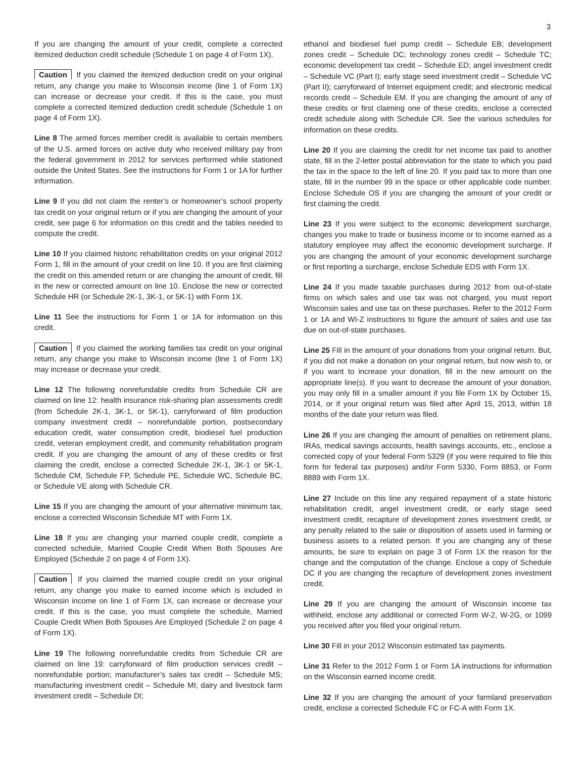3
If you are changing the amount of your credit, complete a corrected itemized deduction credit schedule (Schedule 1 on page 4 of Form 1X).
Caution If you claimed the itemized deduction credit on your original return, any change you make to Wisconsin income (line 1 of Form 1X) can increase or decrease your credit. If this is the case, you must complete a corrected itemized deduction credit schedule (Schedule 1 on page 4 of Form 1X).
Line 8 The armed forces member credit is available to certain members of the U.S. armed forces on active duty who received military pay from the federal government in 2012 for services performed while stationed outside the United States. See the instructions for Form 1 or 1A for further information.
Line 9 If you did not claim the renter’s or homeowner’s school property tax credit on your original return or if you are changing the amount of your credit, see page 6 for information on this credit and the tables needed to compute the credit.
Line 10 If you claimed historic rehabilitation credits on your original 2012 Form 1, fill in the amount of your credit on line 10. If you are first claiming the credit on this amended return or are changing the amount of credit, fill in the new or corrected amount on line 10. Enclose the new or corrected Schedule HR (or Schedule 2K-1, 3K-1, or 5K-1) with Form 1X.
Line 11 See the instructions for Form 1 or 1A for information on this credit.
Caution If you claimed the working families tax credit on your original return, any change you make to Wisconsin income (line 1 of Form 1X) may increase or decrease your credit.
Line 12 The following nonrefundable credits from Schedule CR are claimed on line 12: health insurance risk-sharing plan assessments credit (from Schedule 2K-1, 3K-1, or 5K-1), carryforward of film production company investment credit – nonrefundable portion, postsecondary education credit, water consumption credit, biodiesel fuel production credit, veteran employment credit, and community rehabilitation program credit. If you are changing the amount of any of these credits or first claiming the credit, enclose a corrected Schedule 2K-1, 3K-1 or 5K-1, Schedule CM, Schedule FP, Schedule PE, Schedule WC, Schedule BC, or Schedule VE along with Schedule CR.
Line 15 If you are changing the amount of your alternative minimum tax, enclose a corrected Wisconsin Schedule MT with Form 1X.
Line 18 If you are changing your married couple credit, complete a corrected schedule, Married Couple Credit When Both Spouses Are Employed (Schedule 2 on page 4 of Form 1X).
Caution If you claimed the married couple credit on your original return, any change you make to earned income which is included in Wisconsin income on line 1 of Form 1X, can increase or decrease your credit. If this is the case, you must complete the schedule, Married Couple Credit When Both Spouses Are Employed (Schedule 2 on page 4 of Form 1X).
Line 19 The following nonrefundable credits from Schedule CR are claimed on line 19: carryforward of film production services credit – nonrefundable portion; manufacturer’s sales tax credit – Schedule MS; manufacturing investment credit – Schedule MI; dairy and livestock farm investment credit – Schedule DI;
ethanol and biodiesel fuel pump credit – Schedule EB; development zones credit – Schedule DC; technology zones credit – Schedule TC; economic development tax credit – Schedule ED; angel investment credit – Schedule VC (Part I); early stage seed investment credit – Schedule VC (Part II); carryforward of Internet equipment credit; and electronic medical records credit – Schedule EM. If you are changing the amount of any of these credits or first claiming one of these credits, enclose a corrected credit schedule along with Schedule CR. See the various schedules for information on these credits.
Line 20 If you are claiming the credit for net income tax paid to another state, fill in the 2-letter postal abbreviation for the state to which you paid the tax in the space to the left of line 20. If you paid tax to more than one state, fill in the number 99 in the space or other applicable code number. Enclose Schedule OS if you are changing the amount of your credit or first claiming the credit.
Line 23 If you were subject to the economic development surcharge, changes you make to trade or business income or to income earned as a statutory employee may affect the economic development surcharge. If you are changing the amount of your economic development surcharge or first reporting a surcharge, enclose Schedule EDS with Form 1X.
Line 24 If you made taxable purchases during 2012 from out-of-state firms on which sales and use tax was not charged, you must report Wisconsin sales and use tax on these purchases. Refer to the 2012 Form 1 or 1A and WI-Z instructions to figure the amount of sales and use tax due on out-of-state purchases.
Line 25 Fill in the amount of your donations from your original return. But, if you did not make a donation on your original return, but now wish to, or if you want to increase your donation, fill in the new amount on the appropriate line(s). If you want to decrease the amount of your donation, you may only fill in a smaller amount if you file Form 1X by October 15, 2014, or if your original return was filed after April 15, 2013, within 18 months of the date your return was filed.
Line 26 If you are changing the amount of penalties on retirement plans, IRAs, medical savings accounts, health savings accounts, etc., enclose a corrected copy of your federal Form 5329 (if you were required to file this form for federal tax purposes) and/or Form 5330, Form 8853, or Form 8889 with Form 1X.
Line 27 Include on this line any required repayment of a state historic rehabilitation credit, angel investment credit, or early stage seed investment credit, recapture of development zones investment credit, or any penalty related to the sale or disposition of assets used in farming or business assets to a related person. If you are changing any of these amounts, be sure to explain on page 3 of Form 1X the reason for the change and the computation of the change. Enclose a copy of Schedule DC if you are changing the recapture of development zones investment credit.
Line 29 If you are changing the amount of Wisconsin income tax withheld, enclose any additional or corrected Form W-2, W-2G, or 1099 you received after you filed your original return.
Line 30 Fill in your 2012 Wisconsin estimated tax payments.
Line 31 Refer to the 2012 Form 1 or Form 1A instructions for information on the Wisconsin earned income credit.
Line 32 If you are changing the amount of your farmland preservation credit, enclose a corrected Schedule FC or FC-A with Form 1X.